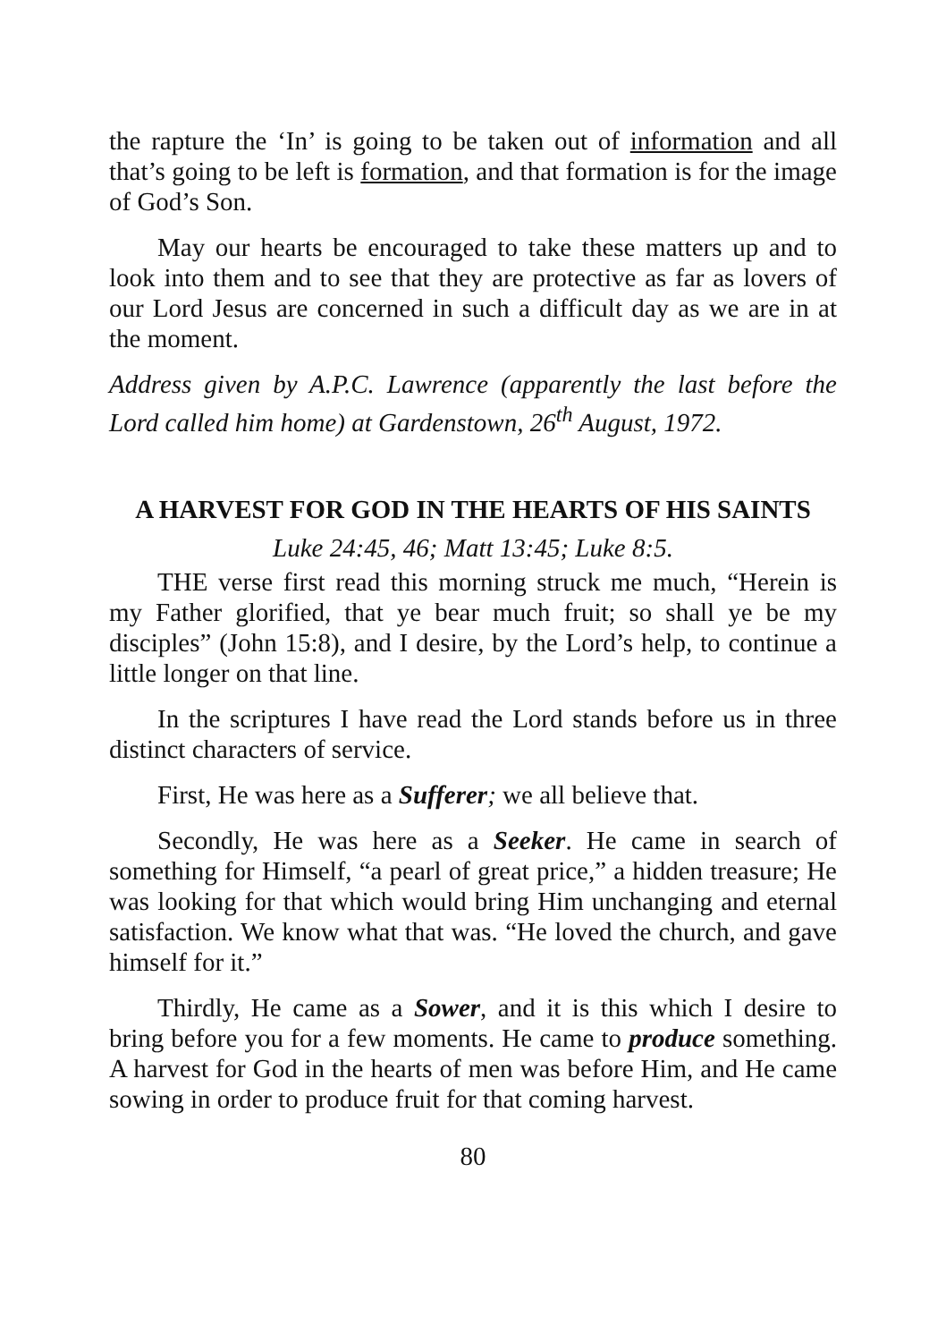the rapture the ‘In’ is going to be taken out of information and all that’s going to be left is formation, and that formation is for the image of God’s Son.
May our hearts be encouraged to take these matters up and to look into them and to see that they are protective as far as lovers of our Lord Jesus are concerned in such a difficult day as we are in at the moment.
Address given by A.P.C. Lawrence (apparently the last before the Lord called him home) at Gardenstown, 26<sup>th</sup> August, 1972.
A HARVEST FOR GOD IN THE HEARTS OF HIS SAINTS
Luke 24:45, 46; Matt 13:45; Luke 8:5.
THE verse first read this morning struck me much, “Herein is my Father glorified, that ye bear much fruit; so shall ye be my disciples” (John 15:8), and I desire, by the Lord’s help, to continue a little longer on that line.
In the scriptures I have read the Lord stands before us in three distinct characters of service.
First, He was here as a Sufferer; we all believe that.
Secondly, He was here as a Seeker. He came in search of something for Himself, “a pearl of great price,” a hidden treasure; He was looking for that which would bring Him unchanging and eternal satisfaction. We know what that was. “He loved the church, and gave himself for it.”
Thirdly, He came as a Sower, and it is this which I desire to bring before you for a few moments. He came to produce something. A harvest for God in the hearts of men was before Him, and He came sowing in order to produce fruit for that coming harvest.
80